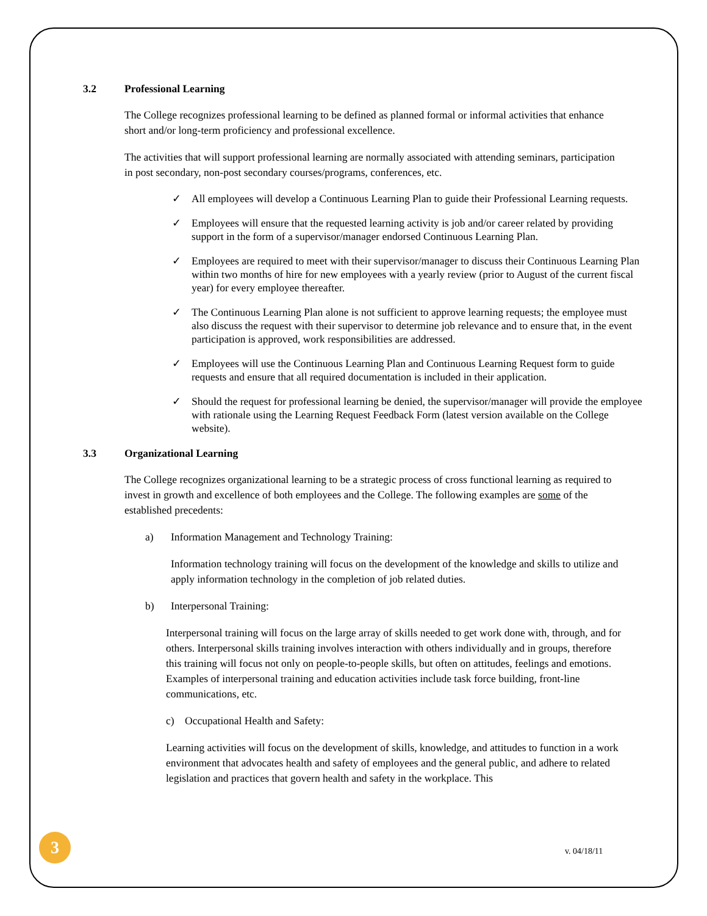3.2 Professional Learning
The College recognizes professional learning to be defined as planned formal or informal activities that enhance short and/or long-term proficiency and professional excellence.
The activities that will support professional learning are normally associated with attending seminars, participation in post secondary, non-post secondary courses/programs, conferences, etc.
✓ All employees will develop a Continuous Learning Plan to guide their Professional Learning requests.
✓ Employees will ensure that the requested learning activity is job and/or career related by providing support in the form of a supervisor/manager endorsed Continuous Learning Plan.
✓ Employees are required to meet with their supervisor/manager to discuss their Continuous Learning Plan within two months of hire for new employees with a yearly review (prior to August of the current fiscal year) for every employee thereafter.
✓ The Continuous Learning Plan alone is not sufficient to approve learning requests; the employee must also discuss the request with their supervisor to determine job relevance and to ensure that, in the event participation is approved, work responsibilities are addressed.
✓ Employees will use the Continuous Learning Plan and Continuous Learning Request form to guide requests and ensure that all required documentation is included in their application.
✓ Should the request for professional learning be denied, the supervisor/manager will provide the employee with rationale using the Learning Request Feedback Form (latest version available on the College website).
3.3 Organizational Learning
The College recognizes organizational learning to be a strategic process of cross functional learning as required to invest in growth and excellence of both employees and the College. The following examples are some of the established precedents:
a) Information Management and Technology Training:
Information technology training will focus on the development of the knowledge and skills to utilize and apply information technology in the completion of job related duties.
b) Interpersonal Training:
Interpersonal training will focus on the large array of skills needed to get work done with, through, and for others. Interpersonal skills training involves interaction with others individually and in groups, therefore this training will focus not only on people-to-people skills, but often on attitudes, feelings and emotions. Examples of interpersonal training and education activities include task force building, front-line communications, etc.
c) Occupational Health and Safety:
Learning activities will focus on the development of skills, knowledge, and attitudes to function in a work environment that advocates health and safety of employees and the general public, and adhere to related legislation and practices that govern health and safety in the workplace. This
3 v. 04/18/11